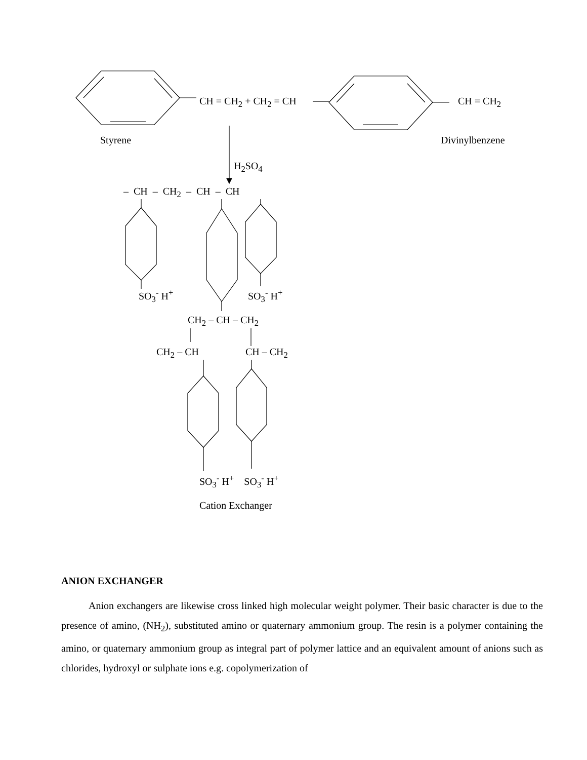CH = CH<sub>2</sub> + CH<sub>2</sub> = CH CH = CH<sub>2</sub>
Styrene Divinylbenzene
H<sub>2</sub>SO<sub>4</sub>
– CH – CH<sub>2</sub> – CH – CH
SO<sub>3</sub><sup>-</sup> H<sup>+</sup> SO<sub>3</sub><sup>-</sup> H<sup>+</sup>
CH<sub>2</sub> – CH – CH<sub>2</sub>
CH<sub>2</sub> – CH CH – CH<sub>2</sub>
SO<sub>3</sub><sup>-</sup> H<sup>+</sup> SO<sub>3</sub><sup>-</sup> H<sup>+</sup>
Cation Exchanger
ANION EXCHANGER
Anion exchangers are likewise cross linked high molecular weight polymer. Their basic character is due to the presence of amino, (NH<sub>2</sub>), substituted amino or quaternary ammonium group. The resin is a polymer containing the amino, or quaternary ammonium group as integral part of polymer lattice and an equivalent amount of anions such as chlorides, hydroxyl or sulphate ions e.g. copolymerization of